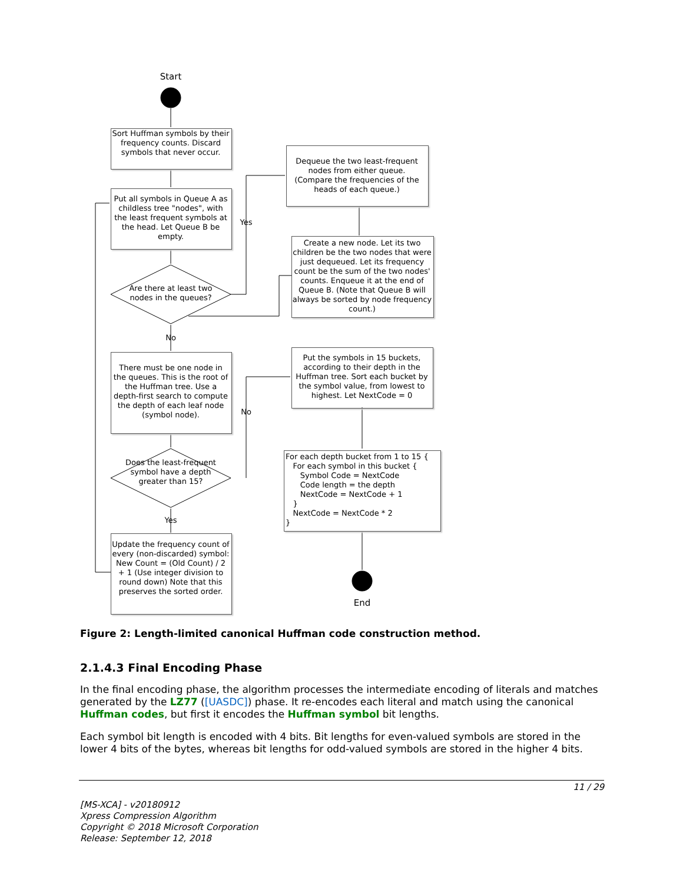Start
Sort Huffman symbols by their frequency counts. Discard symbols that never occur.
Put all symbols in Queue A as childless tree "nodes", with the least frequent symbols at the head. Let Queue B be empty.
Are there at least two nodes in the queues?
Yes
No
Dequeue the two least-frequent nodes from either queue. (Compare the frequencies of the heads of each queue.)
Create a new node. Let its two children be the two nodes that were just dequeued. Let its frequency count be the sum of the two nodes' counts. Enqueue it at the end of Queue B. (Note that Queue B will always be sorted by node frequency count.)
There must be one node in the queues. This is the root of the Huffman tree. Use a depth-first search to compute the depth of each leaf node (symbol node).
Does the least-frequent symbol have a depth greater than 15?
No
Yes
Put the symbols in 15 buckets, according to their depth in the Huffman tree. Sort each bucket by the symbol value, from lowest to highest. Let NextCode = 0
For each depth bucket from 1 to 15 {
For each symbol in this bucket {
Symbol Code = NextCode
Code length = the depth
NextCode = NextCode + 1
}
NextCode = NextCode * 2
}
Update the frequency count of every (non-discarded) symbol: New Count = (Old Count) / 2 + 1 (Use integer division to round down) Note that this preserves the sorted order.
End
Figure 2: Length-limited canonical Huffman code construction method.
2.1.4.3 Final Encoding Phase
In the final encoding phase, the algorithm processes the intermediate encoding of literals and matches generated by the LZ77 ([UASDC]) phase. It re-encodes each literal and match using the canonical Huffman codes, but first it encodes the Huffman symbol bit lengths.
Each symbol bit length is encoded with 4 bits. Bit lengths for even-valued symbols are stored in the lower 4 bits of the bytes, whereas bit lengths for odd-valued symbols are stored in the higher 4 bits.
11 / 29
[MS-XCA] - v20180912
Xpress Compression Algorithm
Copyright © 2018 Microsoft Corporation
Release: September 12, 2018